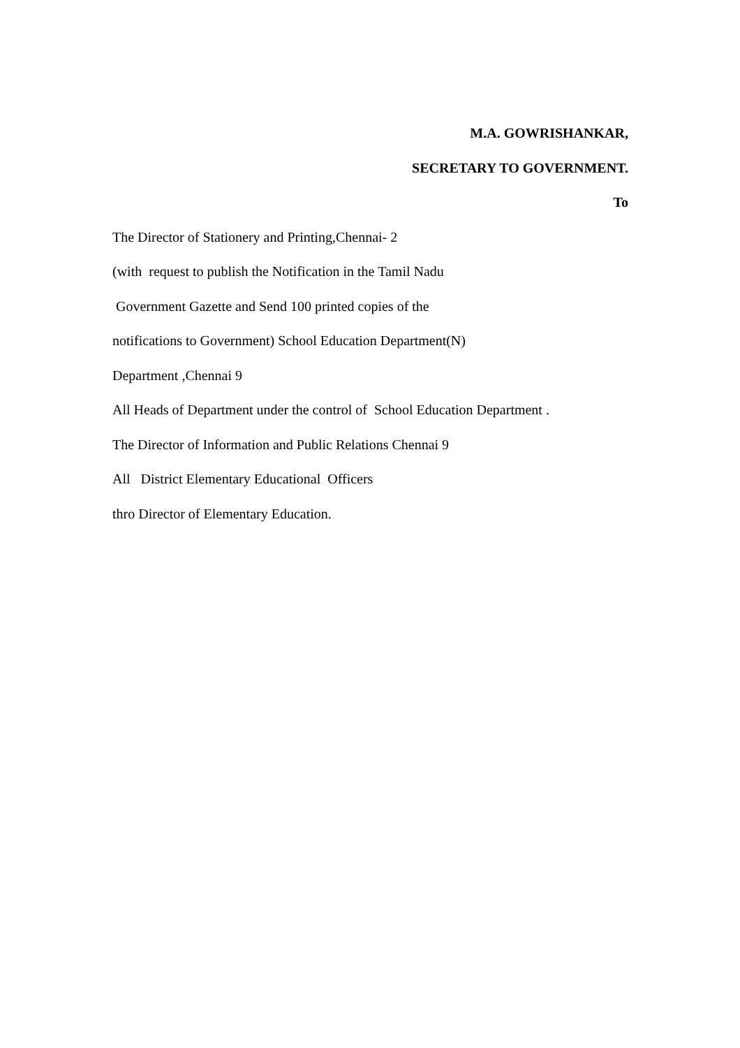M.A. GOWRISHANKAR,
SECRETARY TO GOVERNMENT.
To
The Director of Stationery and Printing,Chennai- 2
(with request to publish the Notification in the Tamil Nadu
Government Gazette and Send 100 printed copies of the
notifications to Government) School Education Department(N)
Department ,Chennai 9
All Heads of Department under the control of School Education Department .
The Director of Information and Public Relations Chennai 9
All District Elementary Educational Officers
thro Director of Elementary Education.